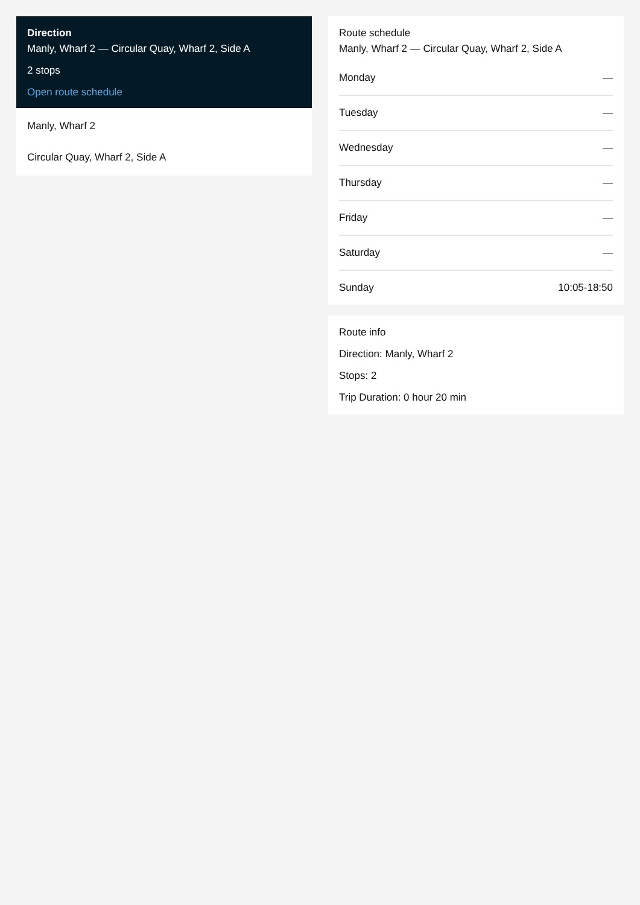Direction
Manly, Wharf 2 — Circular Quay, Wharf 2, Side A
2 stops
Open route schedule
Manly, Wharf 2
Circular Quay, Wharf 2, Side A
Route schedule
Manly, Wharf 2 — Circular Quay, Wharf 2, Side A
| Monday | — |
| Tuesday | — |
| Wednesday | — |
| Thursday | — |
| Friday | — |
| Saturday | — |
| Sunday | 10:05-18:50 |
Route info
Direction: Manly, Wharf 2
Stops: 2
Trip Duration: 0 hour 20 min